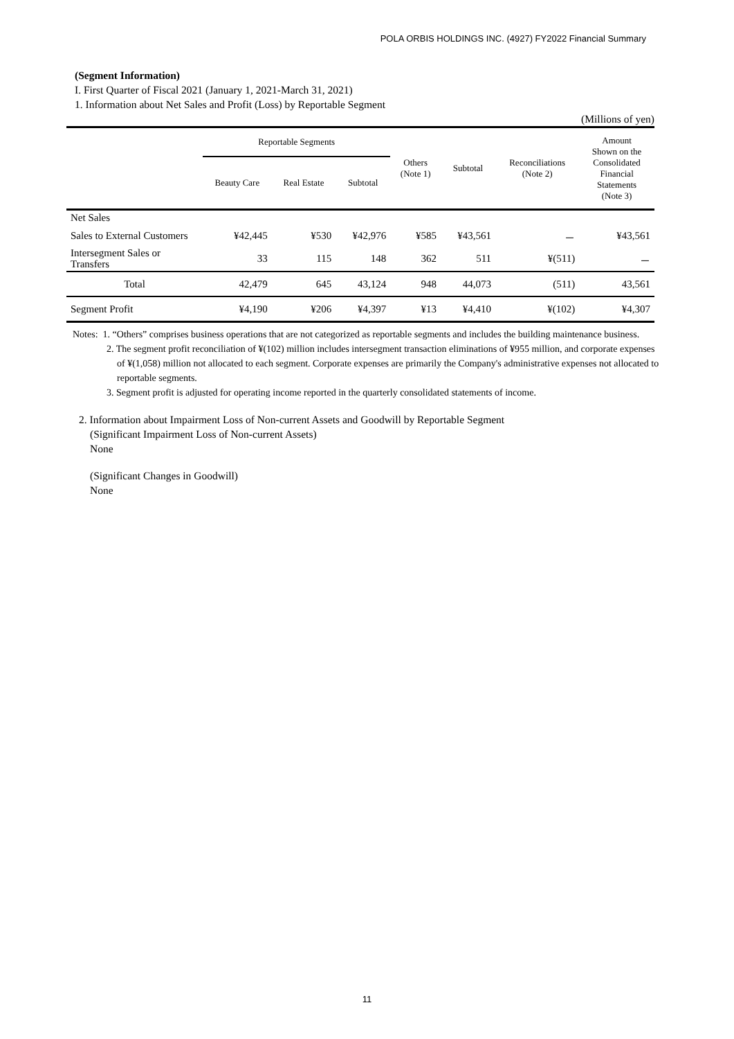POLA ORBIS HOLDINGS INC. (4927) FY2022 Financial Summary
(Segment Information)
I. First Quarter of Fiscal 2021 (January 1, 2021-March 31, 2021)
1. Information about Net Sales and Profit (Loss) by Reportable Segment
(Millions of yen)
| | Reportable Segments | | | Others (Note 1) | Subtotal | Reconciliations (Note 2) | Amount Shown on the Consolidated Financial Statements (Note 3) |
| --- | --- | --- | --- | --- | --- | --- | --- |
| | Beauty Care | Real Estate | Subtotal | | | | |
| Net Sales | | | | | | | |
| Sales to External Customers | ¥42,445 | ¥530 | ¥42,976 | ¥585 | ¥43,561 | － | ¥43,561 |
| Intersegment Sales or Transfers | 33 | 115 | 148 | 362 | 511 | ¥(511) | － |
| Total | 42,479 | 645 | 43,124 | 948 | 44,073 | (511) | 43,561 |
| Segment Profit | ¥4,190 | ¥206 | ¥4,397 | ¥13 | ¥4,410 | ¥(102) | ¥4,307 |
Notes: 1. “Others” comprises business operations that are not categorized as reportable segments and includes the building maintenance business.
2. The segment profit reconciliation of ¥(102) million includes intersegment transaction eliminations of ¥955 million, and corporate expenses of ¥(1,058) million not allocated to each segment. Corporate expenses are primarily the Company's administrative expenses not allocated to reportable segments.
3. Segment profit is adjusted for operating income reported in the quarterly consolidated statements of income.
2. Information about Impairment Loss of Non-current Assets and Goodwill by Reportable Segment
(Significant Impairment Loss of Non-current Assets)
None
(Significant Changes in Goodwill)
None
11